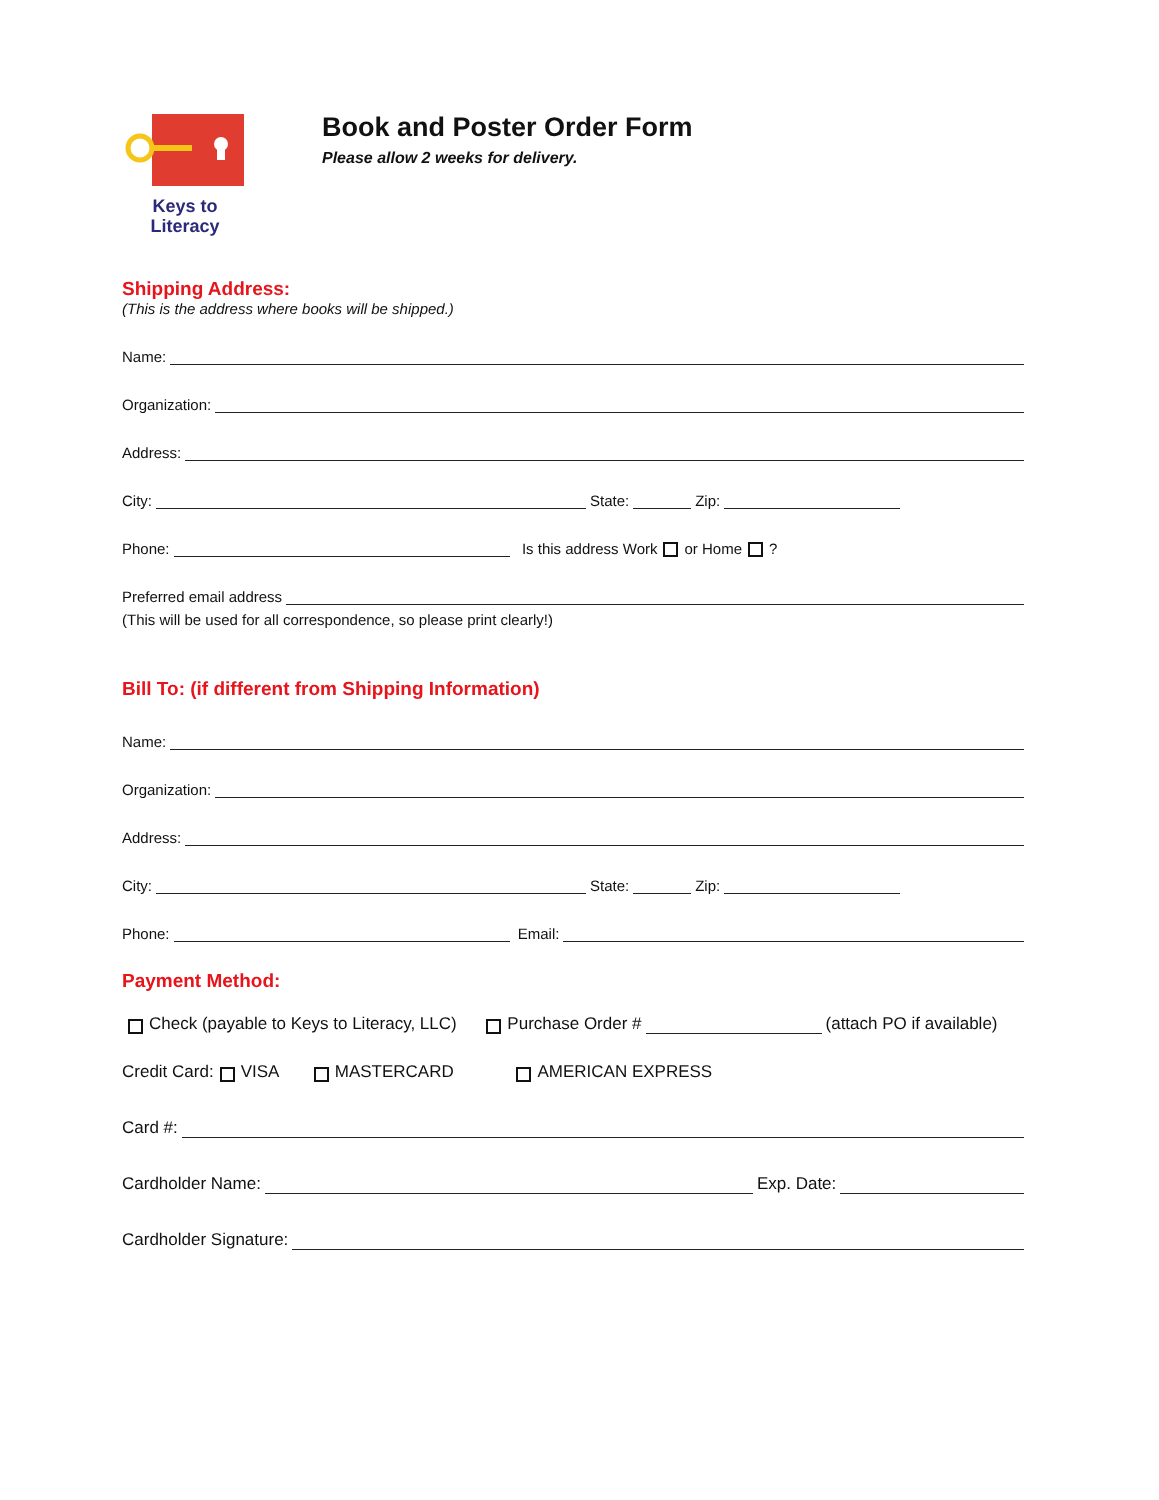Keys to
Literacy
Book and Poster Order Form
Please allow 2 weeks for delivery.
Shipping Address:
(This is the address where books will be shipped.)
Name:
Organization:
Address:
City: State: Zip:
Phone: Is this address Work or Home ?
Preferred email address
(This will be used for all correspondence, so please print clearly!)
Bill To: (if different from Shipping Information)
Name:
Organization:
Address:
City: State: Zip:
Phone: Email:
Payment Method:
Check (payable to Keys to Literacy, LLC) Purchase Order # (attach PO if available)
Credit Card: VISA MASTERCARD AMERICAN EXPRESS
Card #:
Cardholder Name: Exp. Date:
Cardholder Signature: